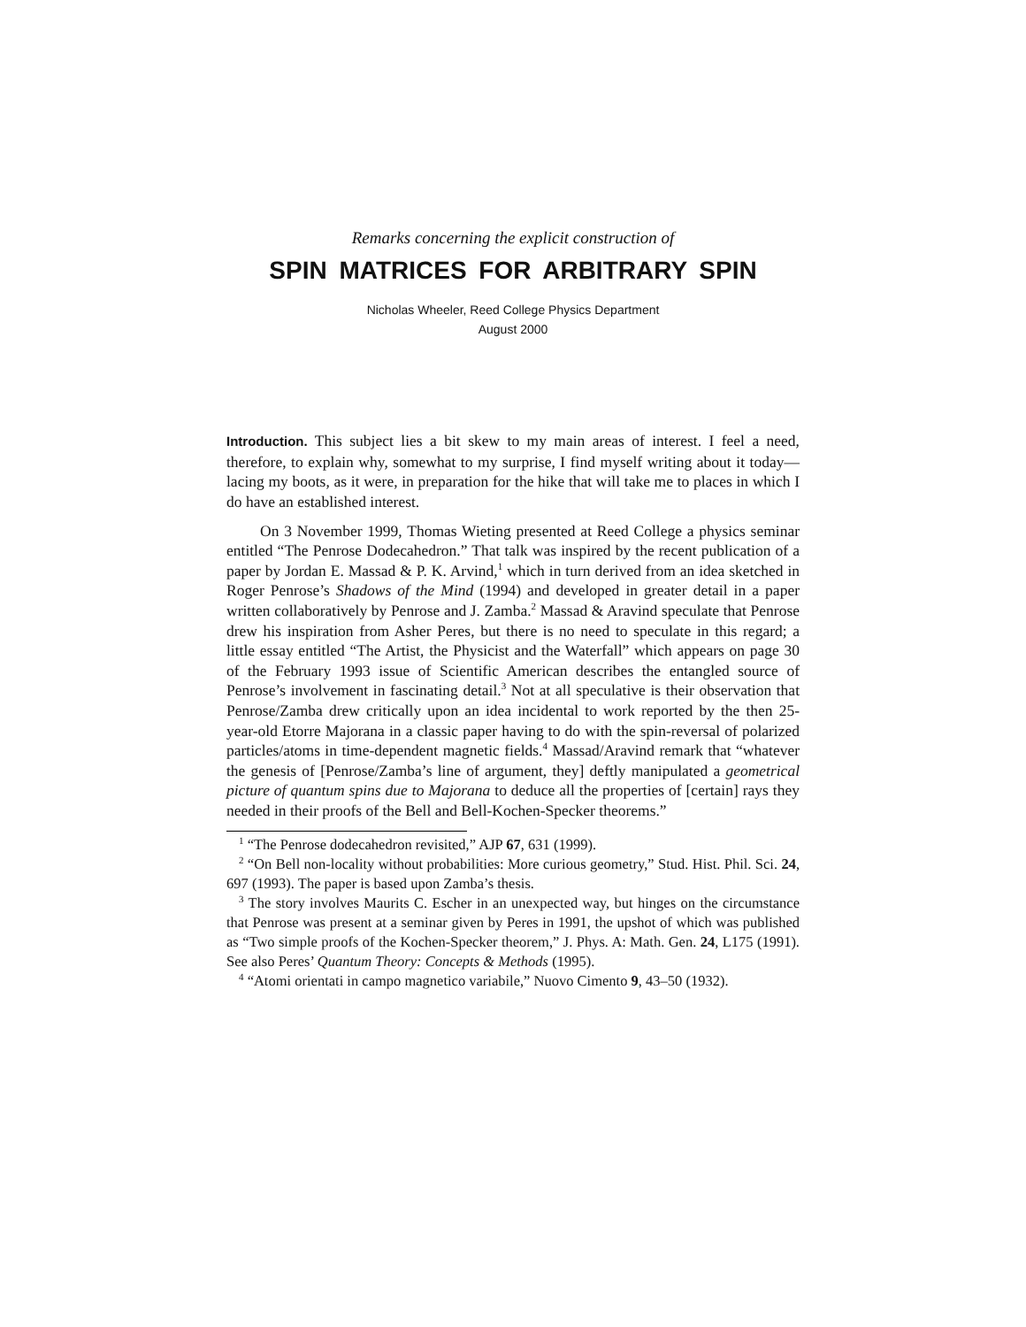Remarks concerning the explicit construction of
SPIN MATRICES FOR ARBITRARY SPIN
Nicholas Wheeler, Reed College Physics Department
August 2000
Introduction. This subject lies a bit skew to my main areas of interest. I feel a need, therefore, to explain why, somewhat to my surprise, I find myself writing about it today—lacing my boots, as it were, in preparation for the hike that will take me to places in which I do have an established interest.
On 3 November 1999, Thomas Wieting presented at Reed College a physics seminar entitled “The Penrose Dodecahedron.” That talk was inspired by the recent publication of a paper by Jordan E. Massad & P. K. Arvind,<sup>1</sup> which in turn derived from an idea sketched in Roger Penrose’s Shadows of the Mind (1994) and developed in greater detail in a paper written collaboratively by Penrose and J. Zamba.<sup>2</sup> Massad & Aravind speculate that Penrose drew his inspiration from Asher Peres, but there is no need to speculate in this regard; a little essay entitled “The Artist, the Physicist and the Waterfall” which appears on page 30 of the February 1993 issue of Scientific American describes the entangled source of Penrose’s involvement in fascinating detail.<sup>3</sup> Not at all speculative is their observation that Penrose/Zamba drew critically upon an idea incidental to work reported by the then 25-year-old Etorre Majorana in a classic paper having to do with the spin-reversal of polarized particles/atoms in time-dependent magnetic fields.<sup>4</sup> Massad/Aravind remark that “whatever the genesis of [Penrose/Zamba’s line of argument, they] deftly manipulated a geometrical picture of quantum spins due to Majorana to deduce all the properties of [certain] rays they needed in their proofs of the Bell and Bell-Kochen-Specker theorems.”
<sup>1</sup> “The Penrose dodecahedron revisited,” AJP 67, 631 (1999).
<sup>2</sup> “On Bell non-locality without probabilities: More curious geometry,” Stud. Hist. Phil. Sci. 24, 697 (1993). The paper is based upon Zamba’s thesis.
<sup>3</sup> The story involves Maurits C. Escher in an unexpected way, but hinges on the circumstance that Penrose was present at a seminar given by Peres in 1991, the upshot of which was published as “Two simple proofs of the Kochen-Specker theorem,” J. Phys. A: Math. Gen. 24, L175 (1991). See also Peres’ Quantum Theory: Concepts & Methods (1995).
<sup>4</sup> “Atomi orientati in campo magnetico variabile,” Nuovo Cimento 9, 43–50 (1932).